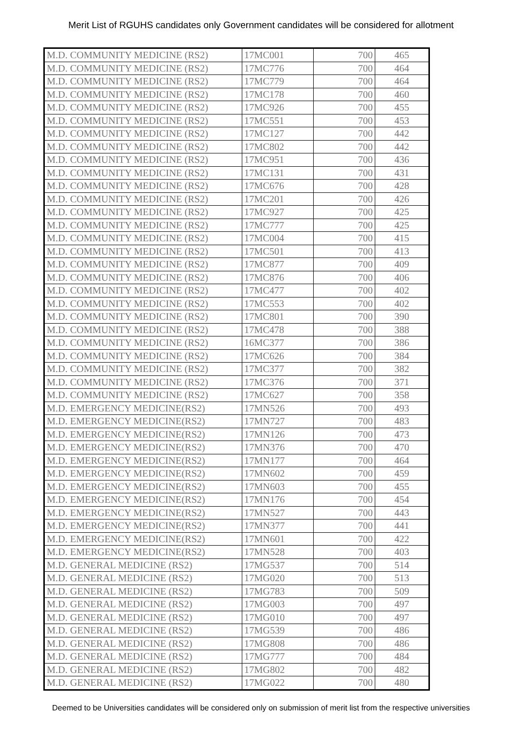Merit List of RGUHS candidates only Government candidates will be considered for allotment
| M.D. COMMUNITY MEDICINE (RS2) | 17MC001 | 700 | 465 |
| M.D. COMMUNITY MEDICINE (RS2) | 17MC776 | 700 | 464 |
| M.D. COMMUNITY MEDICINE (RS2) | 17MC779 | 700 | 464 |
| M.D. COMMUNITY MEDICINE (RS2) | 17MC178 | 700 | 460 |
| M.D. COMMUNITY MEDICINE (RS2) | 17MC926 | 700 | 455 |
| M.D. COMMUNITY MEDICINE (RS2) | 17MC551 | 700 | 453 |
| M.D. COMMUNITY MEDICINE (RS2) | 17MC127 | 700 | 442 |
| M.D. COMMUNITY MEDICINE (RS2) | 17MC802 | 700 | 442 |
| M.D. COMMUNITY MEDICINE (RS2) | 17MC951 | 700 | 436 |
| M.D. COMMUNITY MEDICINE (RS2) | 17MC131 | 700 | 431 |
| M.D. COMMUNITY MEDICINE (RS2) | 17MC676 | 700 | 428 |
| M.D. COMMUNITY MEDICINE (RS2) | 17MC201 | 700 | 426 |
| M.D. COMMUNITY MEDICINE (RS2) | 17MC927 | 700 | 425 |
| M.D. COMMUNITY MEDICINE (RS2) | 17MC777 | 700 | 425 |
| M.D. COMMUNITY MEDICINE (RS2) | 17MC004 | 700 | 415 |
| M.D. COMMUNITY MEDICINE (RS2) | 17MC501 | 700 | 413 |
| M.D. COMMUNITY MEDICINE (RS2) | 17MC877 | 700 | 409 |
| M.D. COMMUNITY MEDICINE (RS2) | 17MC876 | 700 | 406 |
| M.D. COMMUNITY MEDICINE (RS2) | 17MC477 | 700 | 402 |
| M.D. COMMUNITY MEDICINE (RS2) | 17MC553 | 700 | 402 |
| M.D. COMMUNITY MEDICINE (RS2) | 17MC801 | 700 | 390 |
| M.D. COMMUNITY MEDICINE (RS2) | 17MC478 | 700 | 388 |
| M.D. COMMUNITY MEDICINE (RS2) | 16MC377 | 700 | 386 |
| M.D. COMMUNITY MEDICINE (RS2) | 17MC626 | 700 | 384 |
| M.D. COMMUNITY MEDICINE (RS2) | 17MC377 | 700 | 382 |
| M.D. COMMUNITY MEDICINE (RS2) | 17MC376 | 700 | 371 |
| M.D. COMMUNITY MEDICINE (RS2) | 17MC627 | 700 | 358 |
| M.D. EMERGENCY MEDICINE(RS2) | 17MN526 | 700 | 493 |
| M.D. EMERGENCY MEDICINE(RS2) | 17MN727 | 700 | 483 |
| M.D. EMERGENCY MEDICINE(RS2) | 17MN126 | 700 | 473 |
| M.D. EMERGENCY MEDICINE(RS2) | 17MN376 | 700 | 470 |
| M.D. EMERGENCY MEDICINE(RS2) | 17MN177 | 700 | 464 |
| M.D. EMERGENCY MEDICINE(RS2) | 17MN602 | 700 | 459 |
| M.D. EMERGENCY MEDICINE(RS2) | 17MN603 | 700 | 455 |
| M.D. EMERGENCY MEDICINE(RS2) | 17MN176 | 700 | 454 |
| M.D. EMERGENCY MEDICINE(RS2) | 17MN527 | 700 | 443 |
| M.D. EMERGENCY MEDICINE(RS2) | 17MN377 | 700 | 441 |
| M.D. EMERGENCY MEDICINE(RS2) | 17MN601 | 700 | 422 |
| M.D. EMERGENCY MEDICINE(RS2) | 17MN528 | 700 | 403 |
| M.D. GENERAL MEDICINE (RS2) | 17MG537 | 700 | 514 |
| M.D. GENERAL MEDICINE (RS2) | 17MG020 | 700 | 513 |
| M.D. GENERAL MEDICINE (RS2) | 17MG783 | 700 | 509 |
| M.D. GENERAL MEDICINE (RS2) | 17MG003 | 700 | 497 |
| M.D. GENERAL MEDICINE (RS2) | 17MG010 | 700 | 497 |
| M.D. GENERAL MEDICINE (RS2) | 17MG539 | 700 | 486 |
| M.D. GENERAL MEDICINE (RS2) | 17MG808 | 700 | 486 |
| M.D. GENERAL MEDICINE (RS2) | 17MG777 | 700 | 484 |
| M.D. GENERAL MEDICINE (RS2) | 17MG802 | 700 | 482 |
| M.D. GENERAL MEDICINE (RS2) | 17MG022 | 700 | 480 |
Deemed to be Universities candidates will be considered only on submission of merit list from the respective universities